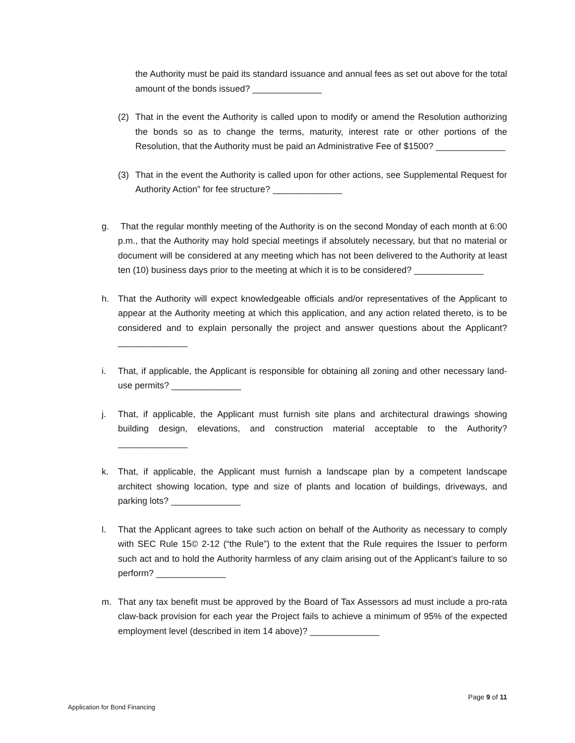the Authority must be paid its standard issuance and annual fees as set out above for the total amount of the bonds issued? ______________
(2) That in the event the Authority is called upon to modify or amend the Resolution authorizing the bonds so as to change the terms, maturity, interest rate or other portions of the Resolution, that the Authority must be paid an Administrative Fee of $1500? ______________
(3) That in the event the Authority is called upon for other actions, see Supplemental Request for Authority Action” for fee structure? ______________
g. That the regular monthly meeting of the Authority is on the second Monday of each month at 6:00 p.m., that the Authority may hold special meetings if absolutely necessary, but that no material or document will be considered at any meeting which has not been delivered to the Authority at least ten (10) business days prior to the meeting at which it is to be considered? ______________
h. That the Authority will expect knowledgeable officials and/or representatives of the Applicant to appear at the Authority meeting at which this application, and any action related thereto, is to be considered and to explain personally the project and answer questions about the Applicant? ______________
i. That, if applicable, the Applicant is responsible for obtaining all zoning and other necessary land-use permits? ______________
j. That, if applicable, the Applicant must furnish site plans and architectural drawings showing building design, elevations, and construction material acceptable to the Authority? ______________
k. That, if applicable, the Applicant must furnish a landscape plan by a competent landscape architect showing location, type and size of plants and location of buildings, driveways, and parking lots? ______________
l. That the Applicant agrees to take such action on behalf of the Authority as necessary to comply with SEC Rule 15© 2-12 (“the Rule”) to the extent that the Rule requires the Issuer to perform such act and to hold the Authority harmless of any claim arising out of the Applicant’s failure to so perform? ______________
m. That any tax benefit must be approved by the Board of Tax Assessors ad must include a pro-rata claw-back provision for each year the Project fails to achieve a minimum of 95% of the expected employment level (described in item 14 above)? ______________
Page 9 of 11
Application for Bond Financing